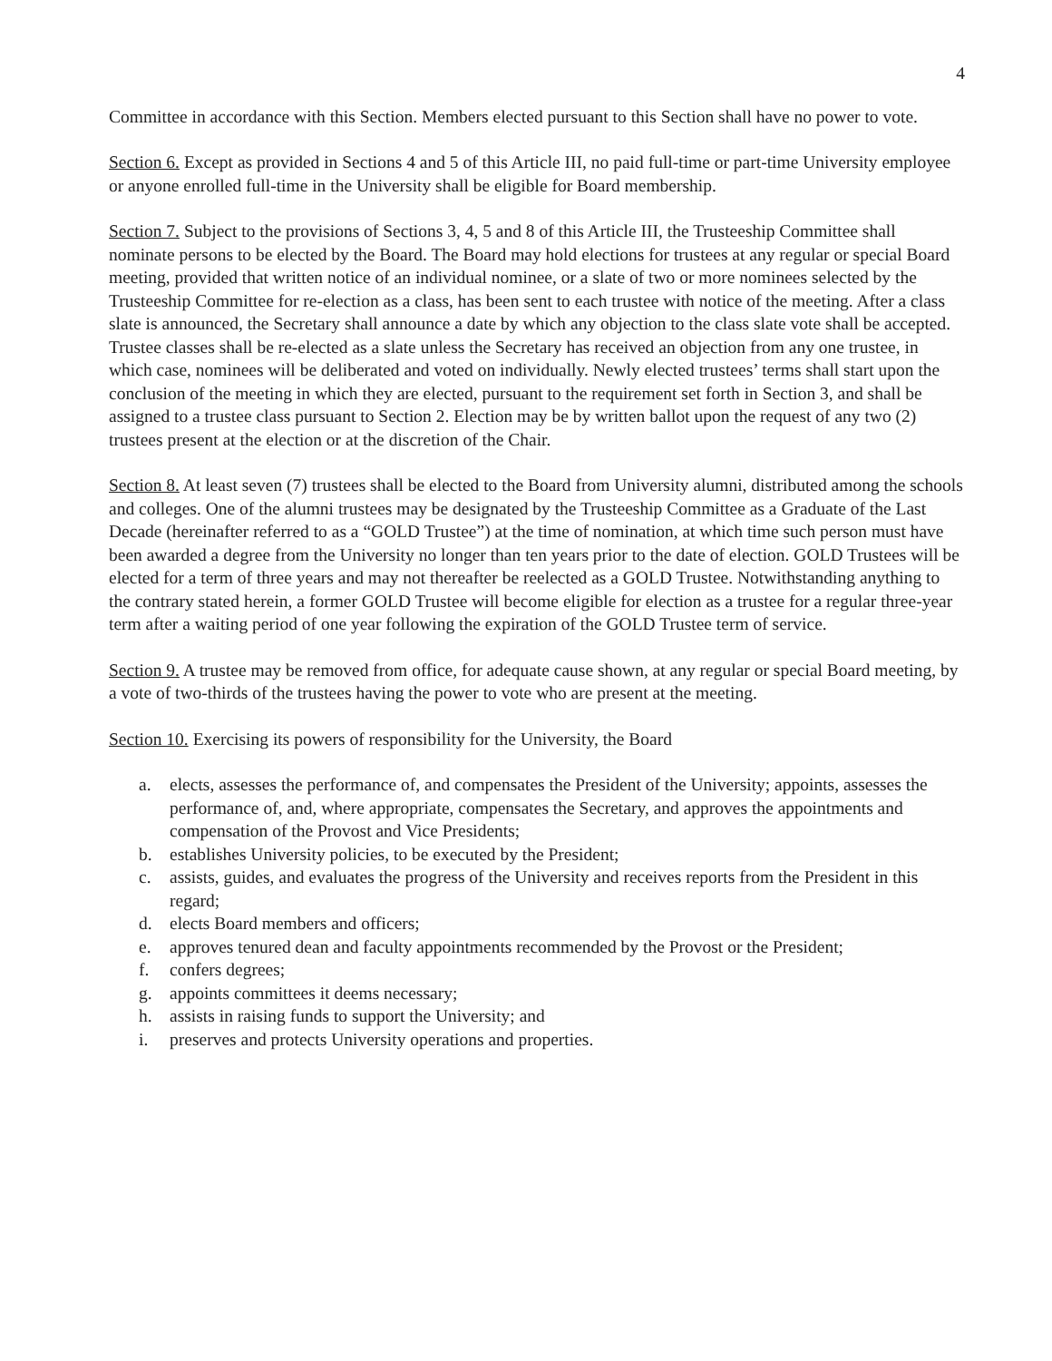4
Committee in accordance with this Section. Members elected pursuant to this Section shall have no power to vote.
Section 6. Except as provided in Sections 4 and 5 of this Article III, no paid full-time or part-time University employee or anyone enrolled full-time in the University shall be eligible for Board membership.
Section 7. Subject to the provisions of Sections 3, 4, 5 and 8 of this Article III, the Trusteeship Committee shall nominate persons to be elected by the Board. The Board may hold elections for trustees at any regular or special Board meeting, provided that written notice of an individual nominee, or a slate of two or more nominees selected by the Trusteeship Committee for re-election as a class, has been sent to each trustee with notice of the meeting. After a class slate is announced, the Secretary shall announce a date by which any objection to the class slate vote shall be accepted. Trustee classes shall be re-elected as a slate unless the Secretary has received an objection from any one trustee, in which case, nominees will be deliberated and voted on individually. Newly elected trustees’ terms shall start upon the conclusion of the meeting in which they are elected, pursuant to the requirement set forth in Section 3, and shall be assigned to a trustee class pursuant to Section 2. Election may be by written ballot upon the request of any two (2) trustees present at the election or at the discretion of the Chair.
Section 8. At least seven (7) trustees shall be elected to the Board from University alumni, distributed among the schools and colleges. One of the alumni trustees may be designated by the Trusteeship Committee as a Graduate of the Last Decade (hereinafter referred to as a “GOLD Trustee”) at the time of nomination, at which time such person must have been awarded a degree from the University no longer than ten years prior to the date of election. GOLD Trustees will be elected for a term of three years and may not thereafter be reelected as a GOLD Trustee. Notwithstanding anything to the contrary stated herein, a former GOLD Trustee will become eligible for election as a trustee for a regular three-year term after a waiting period of one year following the expiration of the GOLD Trustee term of service.
Section 9. A trustee may be removed from office, for adequate cause shown, at any regular or special Board meeting, by a vote of two-thirds of the trustees having the power to vote who are present at the meeting.
Section 10. Exercising its powers of responsibility for the University, the Board
a. elects, assesses the performance of, and compensates the President of the University; appoints, assesses the performance of, and, where appropriate, compensates the Secretary, and approves the appointments and compensation of the Provost and Vice Presidents;
b. establishes University policies, to be executed by the President;
c. assists, guides, and evaluates the progress of the University and receives reports from the President in this regard;
d. elects Board members and officers;
e. approves tenured dean and faculty appointments recommended by the Provost or the President;
f. confers degrees;
g. appoints committees it deems necessary;
h. assists in raising funds to support the University; and
i. preserves and protects University operations and properties.